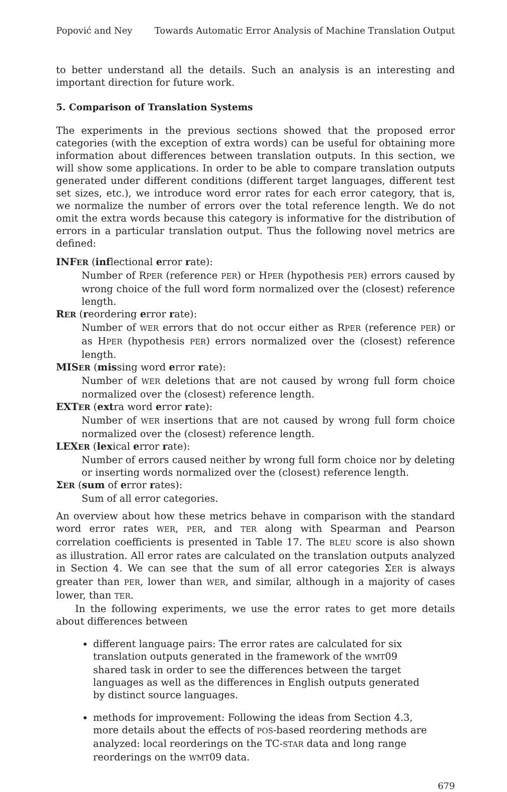Popović and Ney Towards Automatic Error Analysis of Machine Translation Output
to better understand all the details. Such an analysis is an interesting and important direction for future work.
5. Comparison of Translation Systems
The experiments in the previous sections showed that the proposed error categories (with the exception of extra words) can be useful for obtaining more information about differences between translation outputs. In this section, we will show some applications. In order to be able to compare translation outputs generated under different conditions (different target languages, different test set sizes, etc.), we introduce word error rates for each error category, that is, we normalize the number of errors over the total reference length. We do not omit the extra words because this category is informative for the distribution of errors in a particular translation output. Thus the following novel metrics are defined:
INFER (inflectional error rate):
Number of RPER (reference PER) or HPER (hypothesis PER) errors caused by wrong choice of the full word form normalized over the (closest) reference length.
RER (reordering error rate):
Number of WER errors that do not occur either as RPER (reference PER) or as HPER (hypothesis PER) errors normalized over the (closest) reference length.
MISER (missing word error rate):
Number of WER deletions that are not caused by wrong full form choice normalized over the (closest) reference length.
EXTER (extra word error rate):
Number of WER insertions that are not caused by wrong full form choice normalized over the (closest) reference length.
LEXER (lexical error rate):
Number of errors caused neither by wrong full form choice nor by deleting or inserting words normalized over the (closest) reference length.
ΣER (sum of error rates):
Sum of all error categories.
An overview about how these metrics behave in comparison with the standard word error rates WER, PER, and TER along with Spearman and Pearson correlation coefficients is presented in Table 17. The BLEU score is also shown as illustration. All error rates are calculated on the translation outputs analyzed in Section 4. We can see that the sum of all error categories ΣER is always greater than PER, lower than WER, and similar, although in a majority of cases lower, than TER.
In the following experiments, we use the error rates to get more details about differences between
different language pairs: The error rates are calculated for six translation outputs generated in the framework of the WMT09 shared task in order to see the differences between the target languages as well as the differences in English outputs generated by distinct source languages.
methods for improvement: Following the ideas from Section 4.3, more details about the effects of POS-based reordering methods are analyzed: local reorderings on the TC-STAR data and long range reorderings on the WMT09 data.
679